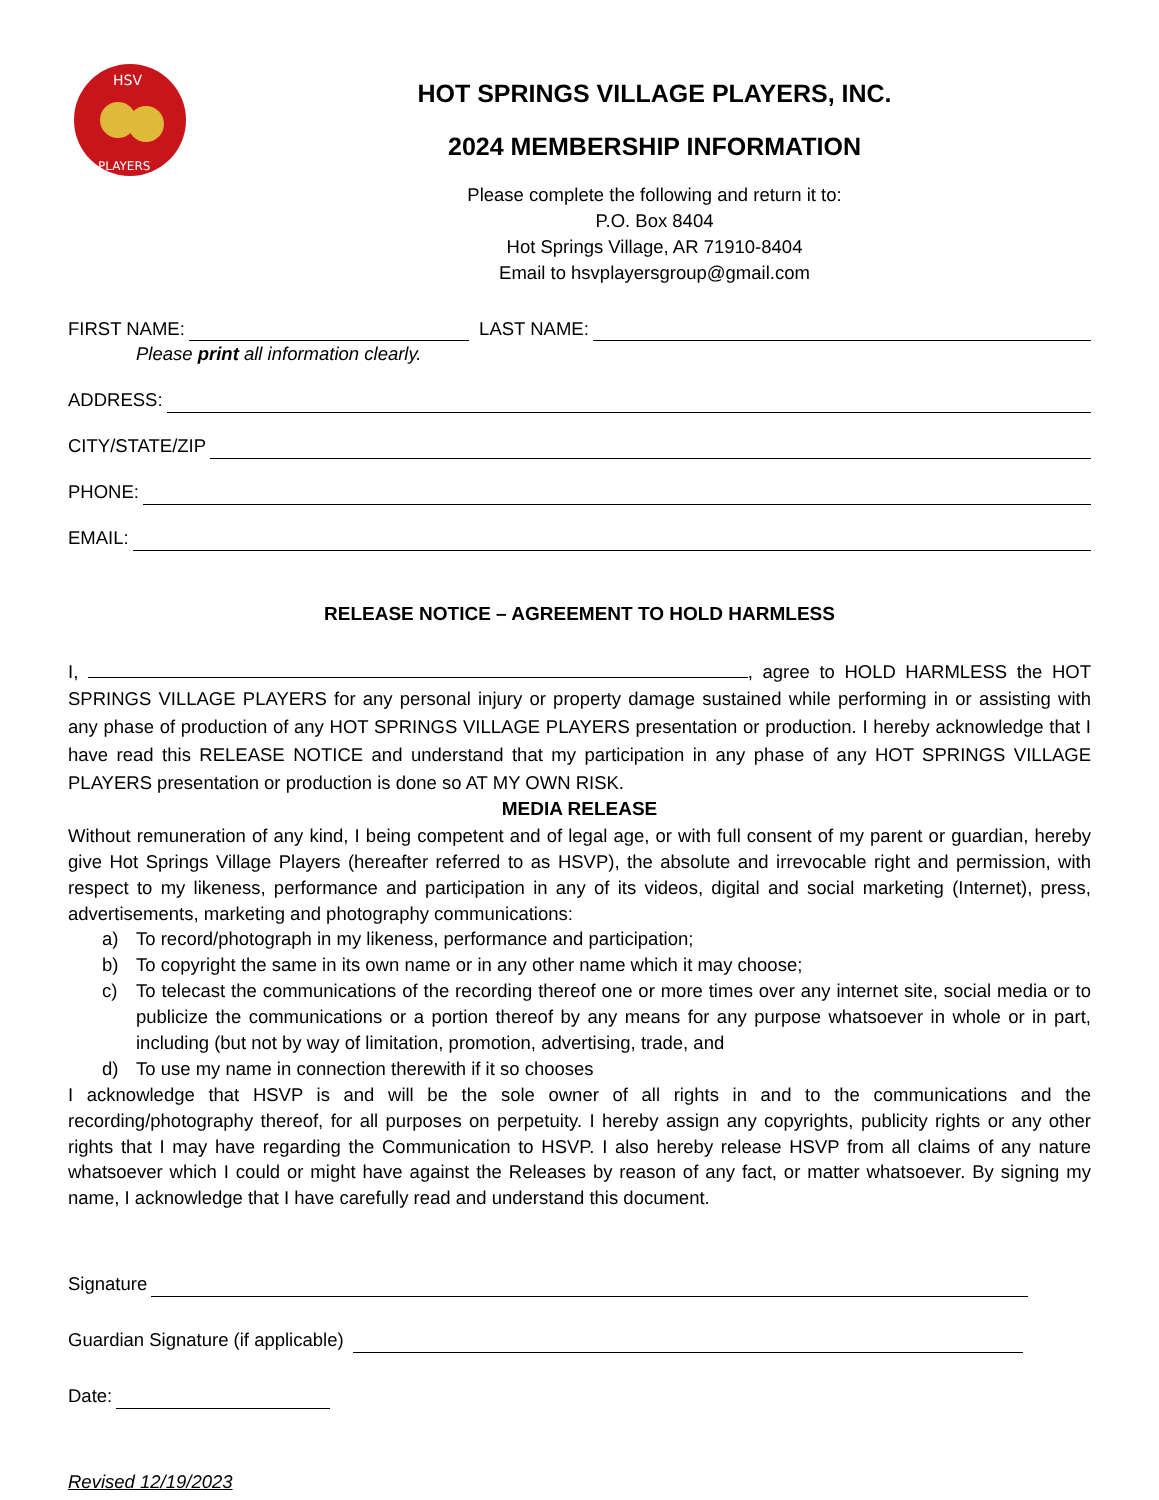HSV
PLAYERS
HOT SPRINGS VILLAGE PLAYERS, INC.
2024 MEMBERSHIP INFORMATION
Please complete the following and return it to:
P.O. Box 8404
Hot Springs Village, AR 71910-8404
Email to hsvplayersgroup@gmail.com
FIRST NAME: LAST NAME:
Please print all information clearly.
ADDRESS:
CITY/STATE/ZIP
PHONE:
EMAIL:
RELEASE NOTICE – AGREEMENT TO HOLD HARMLESS
I, , agree to HOLD HARMLESS the HOT SPRINGS VILLAGE PLAYERS for any personal injury or property damage sustained while performing in or assisting with any phase of production of any HOT SPRINGS VILLAGE PLAYERS presentation or production. I hereby acknowledge that I have read this RELEASE NOTICE and understand that my participation in any phase of any HOT SPRINGS VILLAGE PLAYERS presentation or production is done so AT MY OWN RISK.
MEDIA RELEASE
Without remuneration of any kind, I being competent and of legal age, or with full consent of my parent or guardian, hereby give Hot Springs Village Players (hereafter referred to as HSVP), the absolute and irrevocable right and permission, with respect to my likeness, performance and participation in any of its videos, digital and social marketing (Internet), press, advertisements, marketing and photography communications:
a) To record/photograph in my likeness, performance and participation;
b) To copyright the same in its own name or in any other name which it may choose;
c) To telecast the communications of the recording thereof one or more times over any internet site, social media or to publicize the communications or a portion thereof by any means for any purpose whatsoever in whole or in part, including (but not by way of limitation, promotion, advertising, trade, and
d) To use my name in connection therewith if it so chooses
I acknowledge that HSVP is and will be the sole owner of all rights in and to the communications and the recording/photography thereof, for all purposes on perpetuity. I hereby assign any copyrights, publicity rights or any other rights that I may have regarding the Communication to HSVP. I also hereby release HSVP from all claims of any nature whatsoever which I could or might have against the Releases by reason of any fact, or matter whatsoever. By signing my name, I acknowledge that I have carefully read and understand this document.
Signature
Guardian Signature (if applicable)
Date:
Revised 12/19/2023